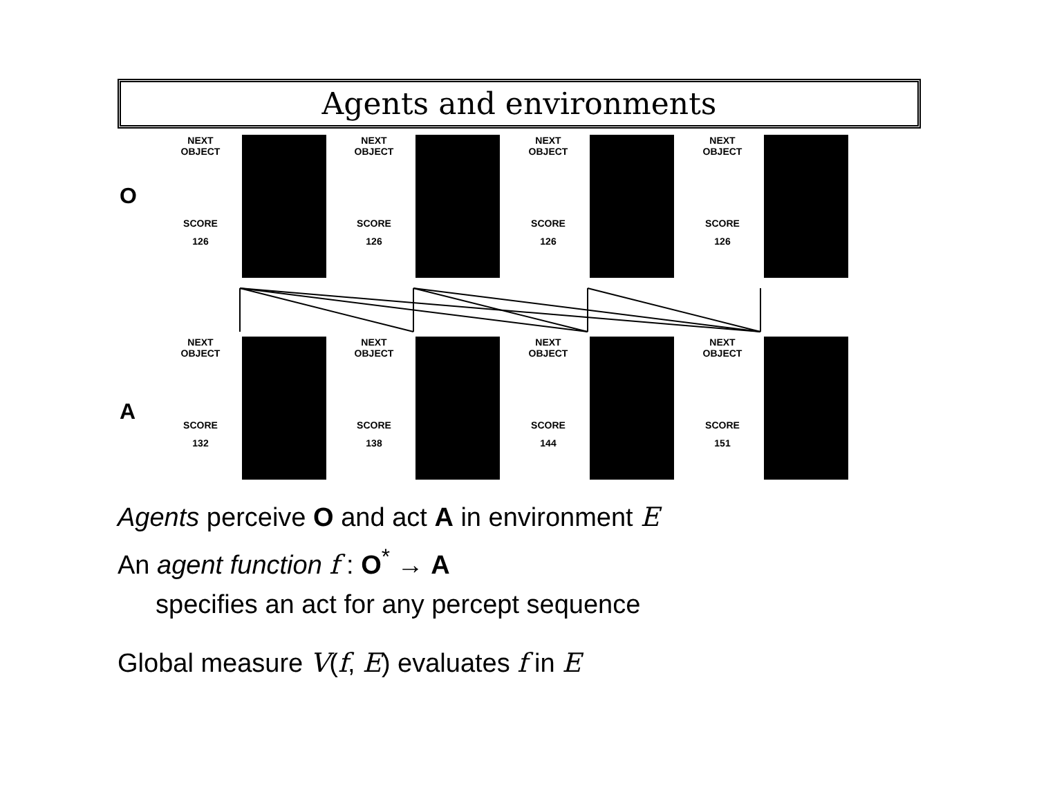Agents and environments
O
NEXT
OBJECT
SCORE
126
NEXT
OBJECT
SCORE
126
NEXT
OBJECT
SCORE
126
NEXT
OBJECT
SCORE
126
A
NEXT
OBJECT
SCORE
132
NEXT
OBJECT
SCORE
138
NEXT
OBJECT
SCORE
144
NEXT
OBJECT
SCORE
151
Agents perceive O and act A in environment E
An agent function f : O<sup>*</sup> → A
specifies an act for any percept sequence
Global measure V(f, E) evaluates f in E